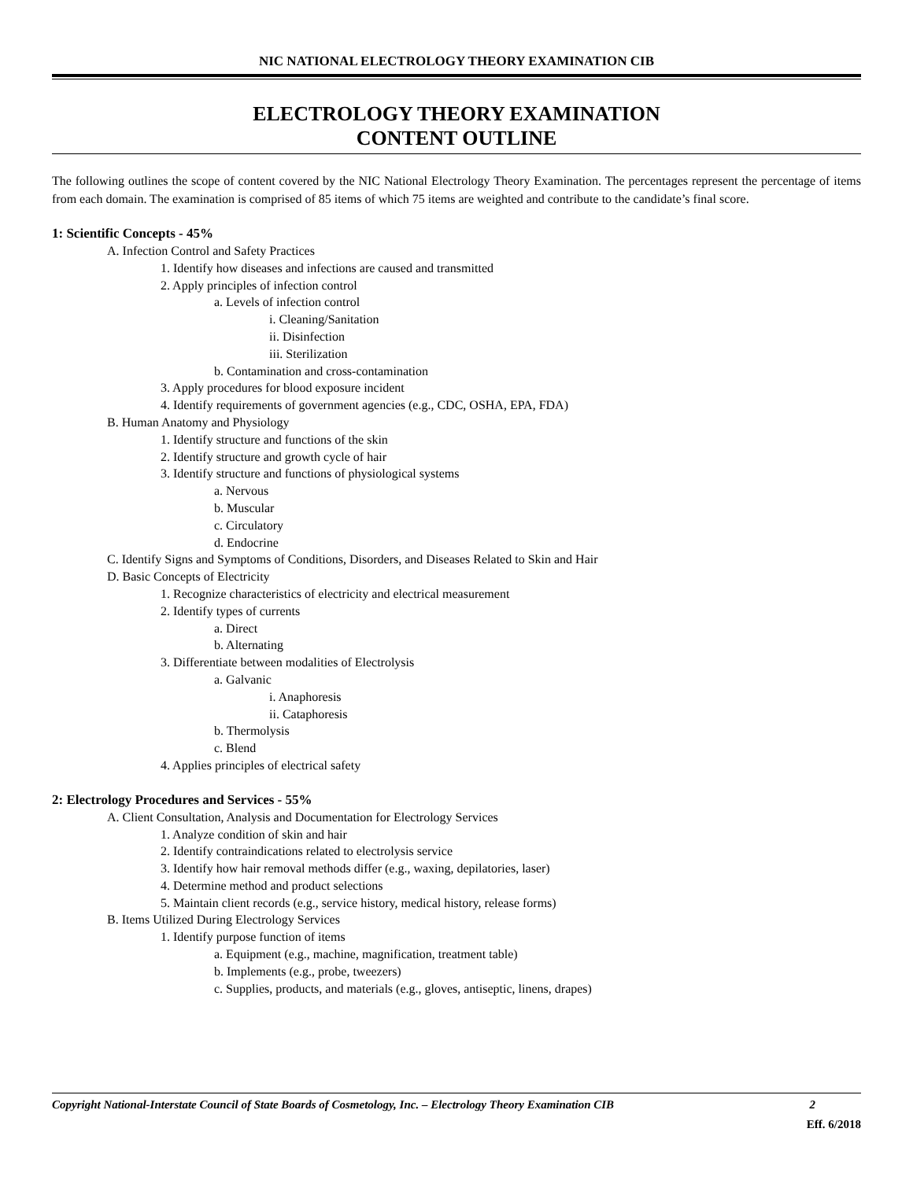NIC NATIONAL ELECTROLOGY THEORY EXAMINATION CIB
ELECTROLOGY THEORY EXAMINATION
CONTENT OUTLINE
The following outlines the scope of content covered by the NIC National Electrology Theory Examination. The percentages represent the percentage of items from each domain. The examination is comprised of 85 items of which 75 items are weighted and contribute to the candidate’s final score.
1: Scientific Concepts - 45%
A. Infection Control and Safety Practices
1. Identify how diseases and infections are caused and transmitted
2. Apply principles of infection control
a. Levels of infection control
i. Cleaning/Sanitation
ii. Disinfection
iii. Sterilization
b. Contamination and cross-contamination
3. Apply procedures for blood exposure incident
4. Identify requirements of government agencies (e.g., CDC, OSHA, EPA, FDA)
B. Human Anatomy and Physiology
1. Identify structure and functions of the skin
2. Identify structure and growth cycle of hair
3. Identify structure and functions of physiological systems
a. Nervous
b. Muscular
c. Circulatory
d. Endocrine
C. Identify Signs and Symptoms of Conditions, Disorders, and Diseases Related to Skin and Hair
D. Basic Concepts of Electricity
1. Recognize characteristics of electricity and electrical measurement
2. Identify types of currents
a. Direct
b. Alternating
3. Differentiate between modalities of Electrolysis
a. Galvanic
i. Anaphoresis
ii. Cataphoresis
b. Thermolysis
c. Blend
4. Applies principles of electrical safety
2: Electrology Procedures and Services - 55%
A. Client Consultation, Analysis and Documentation for Electrology Services
1. Analyze condition of skin and hair
2. Identify contraindications related to electrolysis service
3. Identify how hair removal methods differ (e.g., waxing, depilatories, laser)
4. Determine method and product selections
5. Maintain client records (e.g., service history, medical history, release forms)
B. Items Utilized During Electrology Services
1. Identify purpose function of items
a. Equipment (e.g., machine, magnification, treatment table)
b. Implements (e.g., probe, tweezers)
c. Supplies, products, and materials (e.g., gloves, antiseptic, linens, drapes)
Copyright National-Interstate Council of State Boards of Cosmetology, Inc. – Electrology Theory Examination CIB 2
Eff. 6/2018